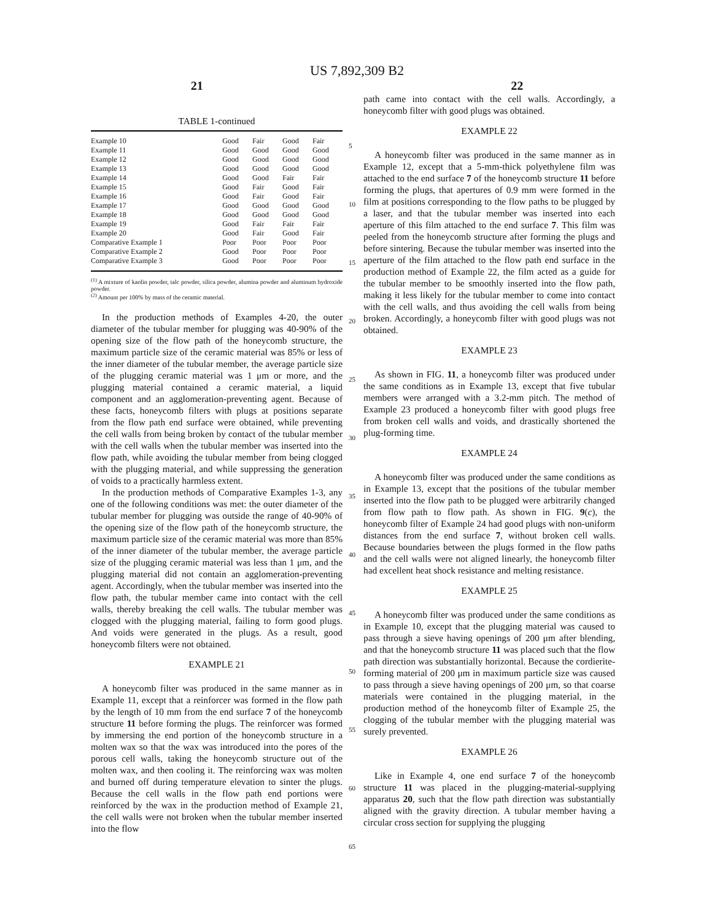US 7,892,309 B2
21 22
TABLE 1-continued
| Example 10 | Good | Fair | Good | Fair |
| Example 11 | Good | Good | Good | Good |
| Example 12 | Good | Good | Good | Good |
| Example 13 | Good | Good | Good | Good |
| Example 14 | Good | Good | Fair | Fair |
| Example 15 | Good | Fair | Good | Fair |
| Example 16 | Good | Fair | Good | Fair |
| Example 17 | Good | Good | Good | Good |
| Example 18 | Good | Good | Good | Good |
| Example 19 | Good | Fair | Fair | Fair |
| Example 20 | Good | Fair | Good | Fair |
| Comparative Example 1 | Poor | Poor | Poor | Poor |
| Comparative Example 2 | Good | Poor | Poor | Poor |
| Comparative Example 3 | Good | Poor | Poor | Poor |
<sup>(1)</sup> A mixture of kaolin powder, talc powder, silica powder, alumina powder and aluminum hydroxide powder.
<sup>(2)</sup> Amount per 100% by mass of the ceramic material.
In the production methods of Examples 4-20, the outer diameter of the tubular member for plugging was 40-90% of the opening size of the flow path of the honeycomb structure, the maximum particle size of the ceramic material was 85% or less of the inner diameter of the tubular member, the average particle size of the plugging ceramic material was 1 μm or more, and the plugging material contained a ceramic material, a liquid component and an agglomeration-preventing agent. Because of these facts, honeycomb filters with plugs at positions separate from the flow path end surface were obtained, while preventing the cell walls from being broken by contact of the tubular member with the cell walls when the tubular member was inserted into the flow path, while avoiding the tubular member from being clogged with the plugging material, and while suppressing the generation of voids to a practically harmless extent.
In the production methods of Comparative Examples 1-3, any one of the following conditions was met: the outer diameter of the tubular member for plugging was outside the range of 40-90% of the opening size of the flow path of the honeycomb structure, the maximum particle size of the ceramic material was more than 85% of the inner diameter of the tubular member, the average particle size of the plugging ceramic material was less than 1 μm, and the plugging material did not contain an agglomeration-preventing agent. Accordingly, when the tubular member was inserted into the flow path, the tubular member came into contact with the cell walls, thereby breaking the cell walls. The tubular member was clogged with the plugging material, failing to form good plugs. And voids were generated in the plugs. As a result, good honeycomb filters were not obtained.
EXAMPLE 21
A honeycomb filter was produced in the same manner as in Example 11, except that a reinforcer was formed in the flow path by the length of 10 mm from the end surface 7 of the honeycomb structure 11 before forming the plugs. The reinforcer was formed by immersing the end portion of the honeycomb structure in a molten wax so that the wax was introduced into the pores of the porous cell walls, taking the honeycomb structure out of the molten wax, and then cooling it. The reinforcing wax was molten and burned off during temperature elevation to sinter the plugs. Because the cell walls in the flow path end portions were reinforced by the wax in the production method of Example 21, the cell walls were not broken when the tubular member inserted into the flow
5
10
15
20
25
30
35
40
45
50
55
60
65
path came into contact with the cell walls. Accordingly, a honeycomb filter with good plugs was obtained.
EXAMPLE 22
A honeycomb filter was produced in the same manner as in Example 12, except that a 5-mm-thick polyethylene film was attached to the end surface 7 of the honeycomb structure 11 before forming the plugs, that apertures of 0.9 mm were formed in the film at positions corresponding to the flow paths to be plugged by a laser, and that the tubular member was inserted into each aperture of this film attached to the end surface 7. This film was peeled from the honeycomb structure after forming the plugs and before sintering. Because the tubular member was inserted into the aperture of the film attached to the flow path end surface in the production method of Example 22, the film acted as a guide for the tubular member to be smoothly inserted into the flow path, making it less likely for the tubular member to come into contact with the cell walls, and thus avoiding the cell walls from being broken. Accordingly, a honeycomb filter with good plugs was not obtained.
EXAMPLE 23
As shown in FIG. 11, a honeycomb filter was produced under the same conditions as in Example 13, except that five tubular members were arranged with a 3.2-mm pitch. The method of Example 23 produced a honeycomb filter with good plugs free from broken cell walls and voids, and drastically shortened the plug-forming time.
EXAMPLE 24
A honeycomb filter was produced under the same conditions as in Example 13, except that the positions of the tubular member inserted into the flow path to be plugged were arbitrarily changed from flow path to flow path. As shown in FIG. 9(c), the honeycomb filter of Example 24 had good plugs with non-uniform distances from the end surface 7, without broken cell walls. Because boundaries between the plugs formed in the flow paths and the cell walls were not aligned linearly, the honeycomb filter had excellent heat shock resistance and melting resistance.
EXAMPLE 25
A honeycomb filter was produced under the same conditions as in Example 10, except that the plugging material was caused to pass through a sieve having openings of 200 μm after blending, and that the honeycomb structure 11 was placed such that the flow path direction was substantially horizontal. Because the cordierite-forming material of 200 μm in maximum particle size was caused to pass through a sieve having openings of 200 μm, so that coarse materials were contained in the plugging material, in the production method of the honeycomb filter of Example 25, the clogging of the tubular member with the plugging material was surely prevented.
EXAMPLE 26
Like in Example 4, one end surface 7 of the honeycomb structure 11 was placed in the plugging-material-supplying apparatus 20, such that the flow path direction was substantially aligned with the gravity direction. A tubular member having a circular cross section for supplying the plugging